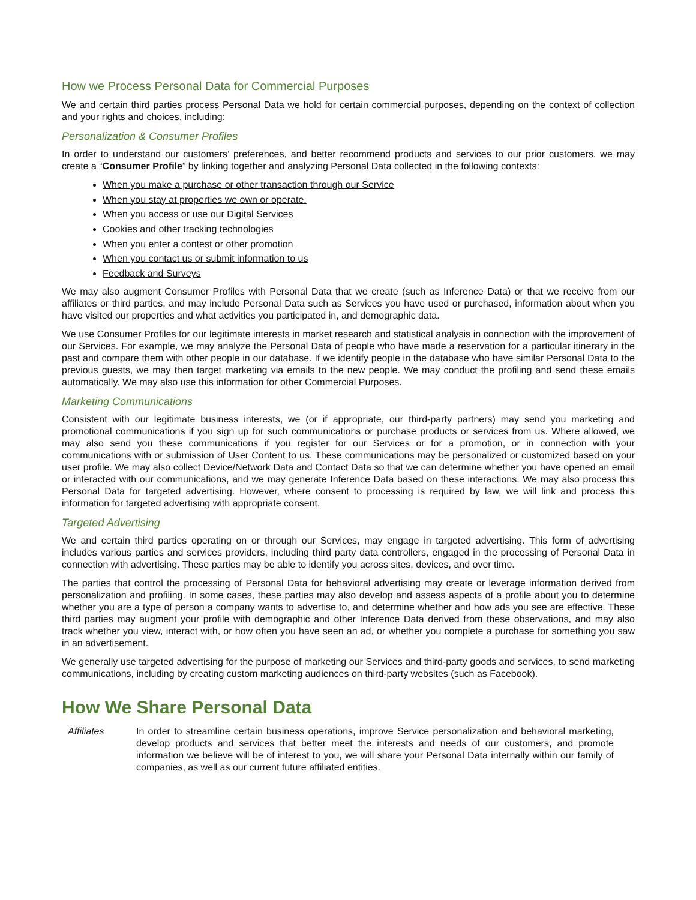How we Process Personal Data for Commercial Purposes
We and certain third parties process Personal Data we hold for certain commercial purposes, depending on the context of collection and your rights and choices, including:
Personalization & Consumer Profiles
In order to understand our customers’ preferences, and better recommend products and services to our prior customers, we may create a “Consumer Profile” by linking together and analyzing Personal Data collected in the following contexts:
When you make a purchase or other transaction through our Service
When you stay at properties we own or operate.
When you access or use our Digital Services
Cookies and other tracking technologies
When you enter a contest or other promotion
When you contact us or submit information to us
Feedback and Surveys
We may also augment Consumer Profiles with Personal Data that we create (such as Inference Data) or that we receive from our affiliates or third parties, and may include Personal Data such as Services you have used or purchased, information about when you have visited our properties and what activities you participated in, and demographic data.
We use Consumer Profiles for our legitimate interests in market research and statistical analysis in connection with the improvement of our Services. For example, we may analyze the Personal Data of people who have made a reservation for a particular itinerary in the past and compare them with other people in our database. If we identify people in the database who have similar Personal Data to the previous guests, we may then target marketing via emails to the new people. We may conduct the profiling and send these emails automatically. We may also use this information for other Commercial Purposes.
Marketing Communications
Consistent with our legitimate business interests, we (or if appropriate, our third-party partners) may send you marketing and promotional communications if you sign up for such communications or purchase products or services from us. Where allowed, we may also send you these communications if you register for our Services or for a promotion, or in connection with your communications with or submission of User Content to us. These communications may be personalized or customized based on your user profile. We may also collect Device/Network Data and Contact Data so that we can determine whether you have opened an email or interacted with our communications, and we may generate Inference Data based on these interactions. We may also process this Personal Data for targeted advertising. However, where consent to processing is required by law, we will link and process this information for targeted advertising with appropriate consent.
Targeted Advertising
We and certain third parties operating on or through our Services, may engage in targeted advertising. This form of advertising includes various parties and services providers, including third party data controllers, engaged in the processing of Personal Data in connection with advertising. These parties may be able to identify you across sites, devices, and over time.
The parties that control the processing of Personal Data for behavioral advertising may create or leverage information derived from personalization and profiling. In some cases, these parties may also develop and assess aspects of a profile about you to determine whether you are a type of person a company wants to advertise to, and determine whether and how ads you see are effective. These third parties may augment your profile with demographic and other Inference Data derived from these observations, and may also track whether you view, interact with, or how often you have seen an ad, or whether you complete a purchase for something you saw in an advertisement.
We generally use targeted advertising for the purpose of marketing our Services and third-party goods and services, to send marketing communications, including by creating custom marketing audiences on third-party websites (such as Facebook).
How We Share Personal Data
| Affiliates | In order to streamline certain business operations, improve Service personalization and behavioral marketing, develop products and services that better meet the interests and needs of our customers, and promote information we believe will be of interest to you, we will share your Personal Data internally within our family of companies, as well as our current future affiliated entities. |